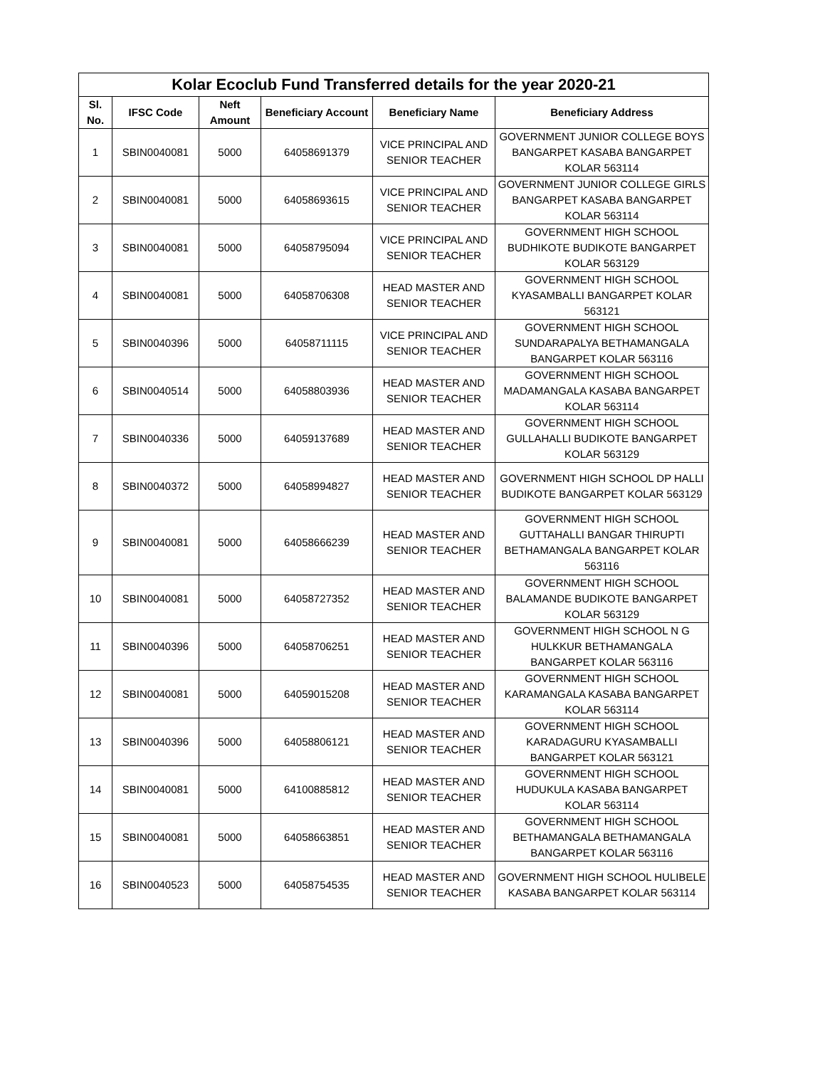| Kolar Ecoclub Fund Transferred details for the year 2020-21 | | | | | |
| --- | --- | --- | --- | --- | --- |
| Sl. No. | IFSC Code | Neft Amount | Beneficiary Account | Beneficiary Name | Beneficiary Address |
| 1 | SBIN0040081 | 5000 | 64058691379 | VICE PRINCIPAL AND SENIOR TEACHER | GOVERNMENT JUNIOR COLLEGE BOYS BANGARPET KASABA BANGARPET KOLAR 563114 |
| 2 | SBIN0040081 | 5000 | 64058693615 | VICE PRINCIPAL AND SENIOR TEACHER | GOVERNMENT JUNIOR COLLEGE GIRLS BANGARPET KASABA BANGARPET KOLAR 563114 |
| 3 | SBIN0040081 | 5000 | 64058795094 | VICE PRINCIPAL AND SENIOR TEACHER | GOVERNMENT HIGH SCHOOL BUDHIKOTE BUDIKOTE BANGARPET KOLAR 563129 |
| 4 | SBIN0040081 | 5000 | 64058706308 | HEAD MASTER AND SENIOR TEACHER | GOVERNMENT HIGH SCHOOL KYASAMBALLI BANGARPET KOLAR 563121 |
| 5 | SBIN0040396 | 5000 | 64058711115 | VICE PRINCIPAL AND SENIOR TEACHER | GOVERNMENT HIGH SCHOOL SUNDARAPALYA BETHAMANGALA BANGARPET KOLAR 563116 |
| 6 | SBIN0040514 | 5000 | 64058803936 | HEAD MASTER AND SENIOR TEACHER | GOVERNMENT HIGH SCHOOL MADAMANGALA KASABA BANGARPET KOLAR 563114 |
| 7 | SBIN0040336 | 5000 | 64059137689 | HEAD MASTER AND SENIOR TEACHER | GOVERNMENT HIGH SCHOOL GULLAHALLI BUDIKOTE BANGARPET KOLAR 563129 |
| 8 | SBIN0040372 | 5000 | 64058994827 | HEAD MASTER AND SENIOR TEACHER | GOVERNMENT HIGH SCHOOL DP HALLI BUDIKOTE BANGARPET KOLAR 563129 |
| 9 | SBIN0040081 | 5000 | 64058666239 | HEAD MASTER AND SENIOR TEACHER | GOVERNMENT HIGH SCHOOL GUTTAHALLI BANGAR THIRUPTI BETHAMANGALA BANGARPET KOLAR 563116 |
| 10 | SBIN0040081 | 5000 | 64058727352 | HEAD MASTER AND SENIOR TEACHER | GOVERNMENT HIGH SCHOOL BALAMANDE BUDIKOTE BANGARPET KOLAR 563129 |
| 11 | SBIN0040396 | 5000 | 64058706251 | HEAD MASTER AND SENIOR TEACHER | GOVERNMENT HIGH SCHOOL N G HULKKUR BETHAMANGALA BANGARPET KOLAR 563116 |
| 12 | SBIN0040081 | 5000 | 64059015208 | HEAD MASTER AND SENIOR TEACHER | GOVERNMENT HIGH SCHOOL KARAMANGALA KASABA BANGARPET KOLAR 563114 |
| 13 | SBIN0040396 | 5000 | 64058806121 | HEAD MASTER AND SENIOR TEACHER | GOVERNMENT HIGH SCHOOL KARADAGURU KYASAMBALLI BANGARPET KOLAR 563121 |
| 14 | SBIN0040081 | 5000 | 64100885812 | HEAD MASTER AND SENIOR TEACHER | GOVERNMENT HIGH SCHOOL HUDUKULA KASABA BANGARPET KOLAR 563114 |
| 15 | SBIN0040081 | 5000 | 64058663851 | HEAD MASTER AND SENIOR TEACHER | GOVERNMENT HIGH SCHOOL BETHAMANGALA BETHAMANGALA BANGARPET KOLAR 563116 |
| 16 | SBIN0040523 | 5000 | 64058754535 | HEAD MASTER AND SENIOR TEACHER | GOVERNMENT HIGH SCHOOL HULIBELE KASABA BANGARPET KOLAR 563114 |